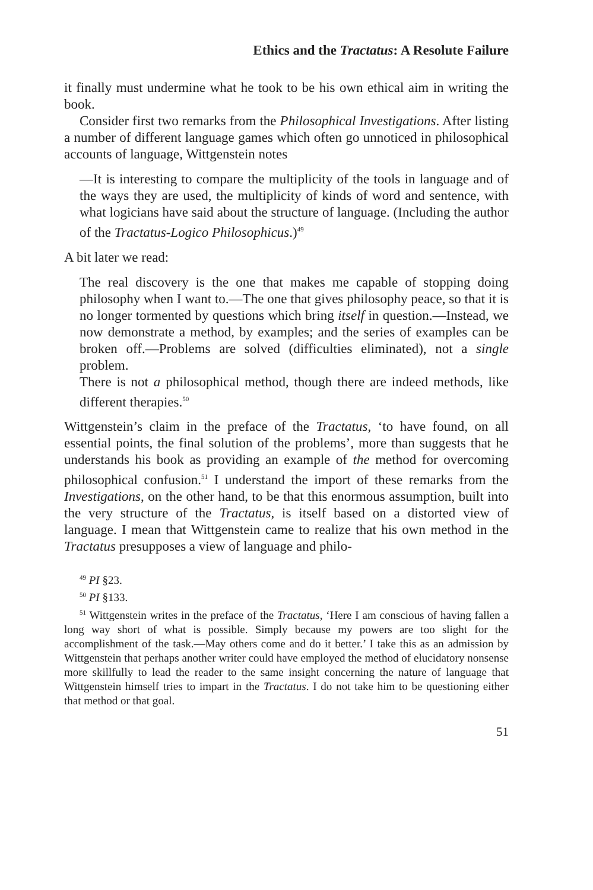Ethics and the Tractatus: A Resolute Failure
it finally must undermine what he took to be his own ethical aim in writing the book.
Consider first two remarks from the Philosophical Investigations. After listing a number of different language games which often go unnoticed in philosophical accounts of language, Wittgenstein notes
—It is interesting to compare the multiplicity of the tools in language and of the ways they are used, the multiplicity of kinds of word and sentence, with what logicians have said about the structure of language. (Including the author of the Tractatus-Logico Philosophicus.)<sup>49</sup>
A bit later we read:
The real discovery is the one that makes me capable of stopping doing philosophy when I want to.—The one that gives philosophy peace, so that it is no longer tormented by questions which bring itself in question.—Instead, we now demonstrate a method, by examples; and the series of examples can be broken off.—Problems are solved (difficulties eliminated), not a single problem.
There is not a philosophical method, though there are indeed methods, like different therapies.<sup>50</sup>
Wittgenstein’s claim in the preface of the Tractatus, ‘to have found, on all essential points, the final solution of the problems’, more than suggests that he understands his book as providing an example of the method for overcoming philosophical confusion.<sup>51</sup> I understand the import of these remarks from the Investigations, on the other hand, to be that this enormous assumption, built into the very structure of the Tractatus, is itself based on a distorted view of language. I mean that Wittgenstein came to realize that his own method in the Tractatus presupposes a view of language and philo-
<sup>49</sup> PI §23.
<sup>50</sup> PI §133.
<sup>51</sup> Wittgenstein writes in the preface of the Tractatus, ‘Here I am conscious of having fallen a long way short of what is possible. Simply because my powers are too slight for the accomplishment of the task.—May others come and do it better.’ I take this as an admission by Wittgenstein that perhaps another writer could have employed the method of elucidatory nonsense more skillfully to lead the reader to the same insight concerning the nature of language that Wittgenstein himself tries to impart in the Tractatus. I do not take him to be questioning either that method or that goal.
51